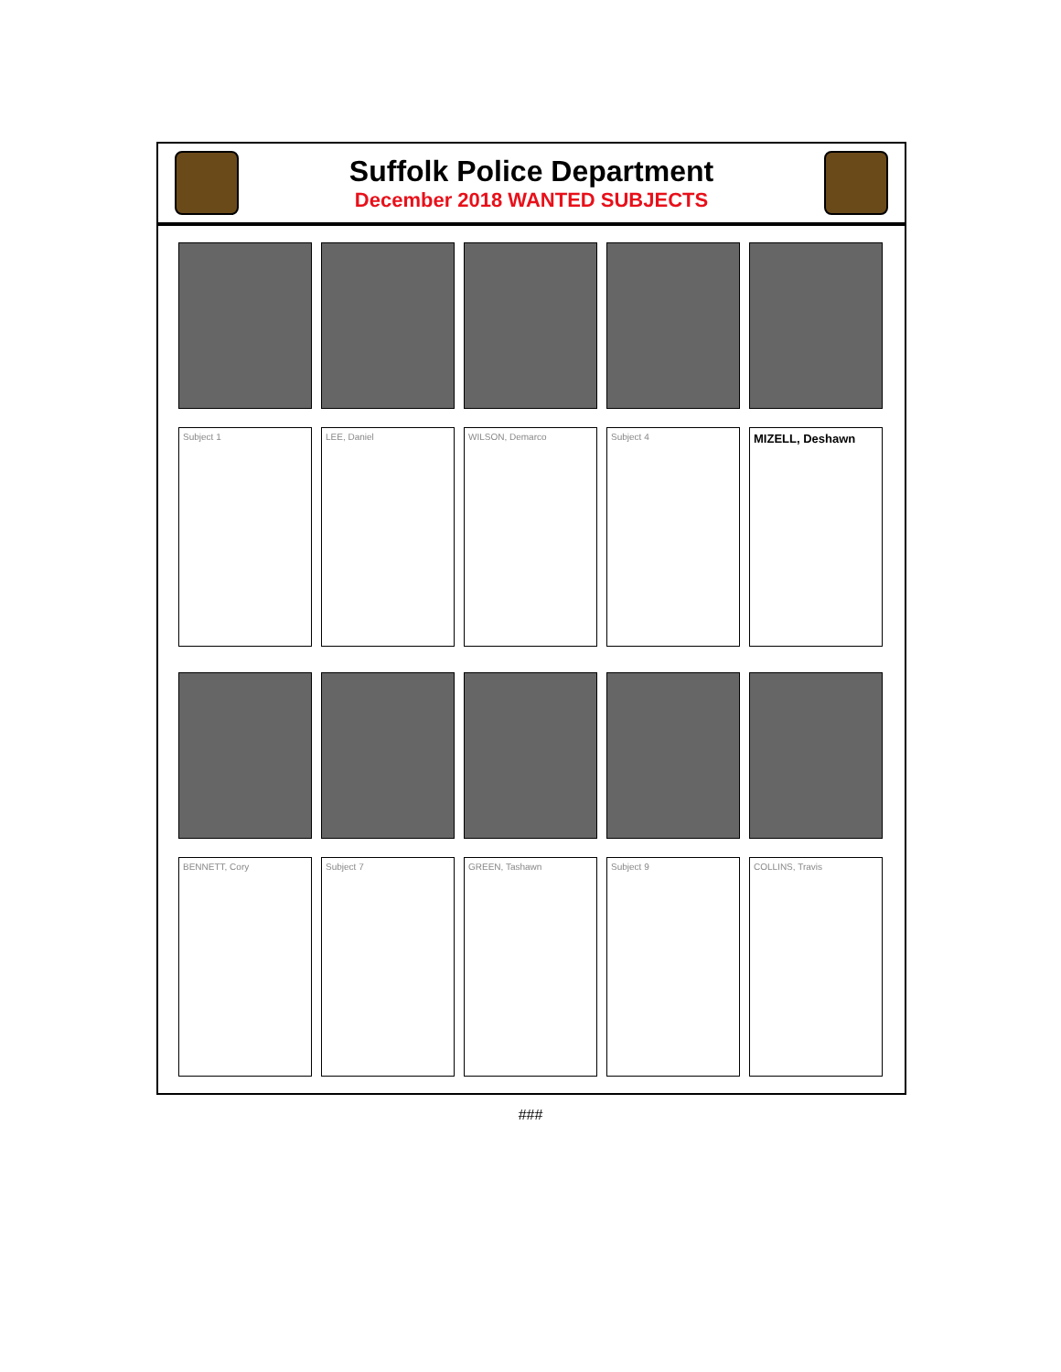Suffolk Police Department
December 2018 WANTED SUBJECTS
Subject 1
LEE, Daniel
WILSON, Demarco
Subject 4
MIZELL, Deshawn
BENNETT, Cory
Subject 7
GREEN, Tashawn
Subject 9
COLLINS, Travis
###